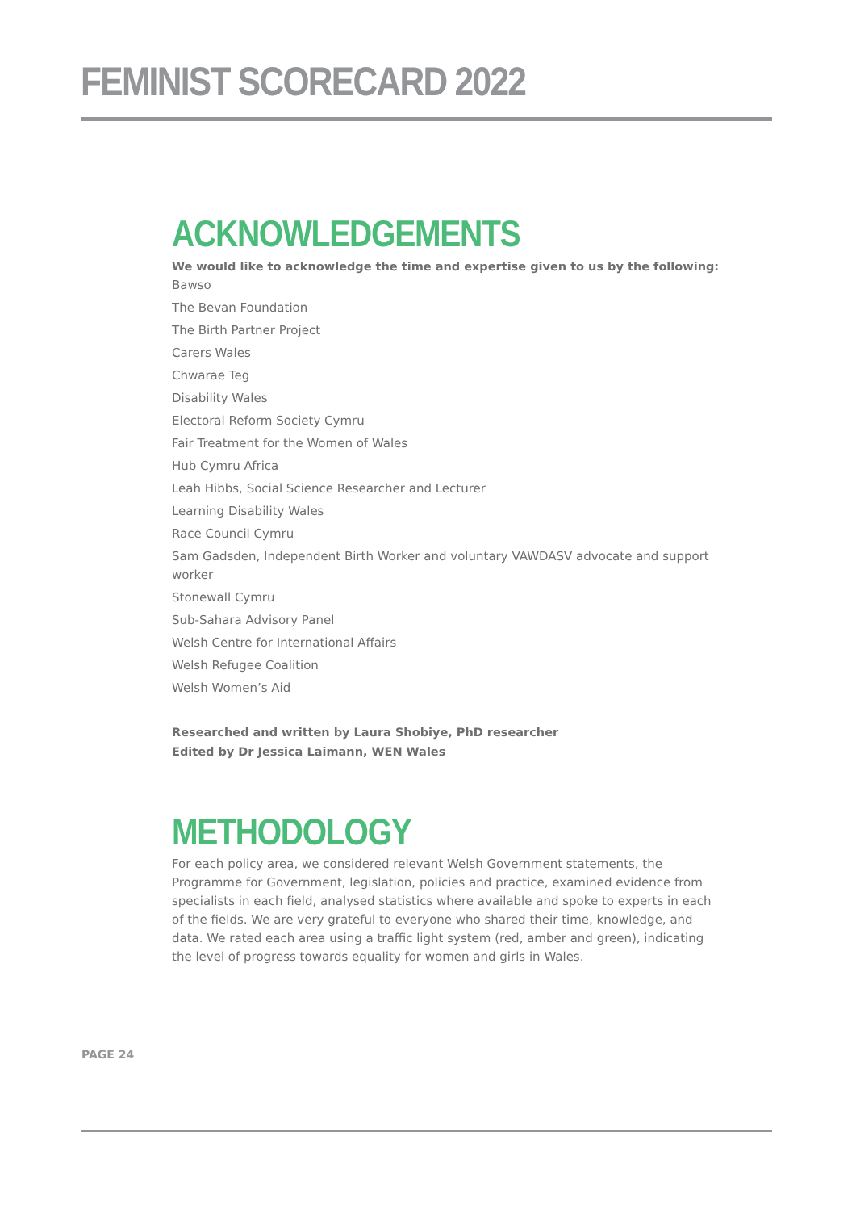FEMINIST SCORECARD 2022
ACKNOWLEDGEMENTS
We would like to acknowledge the time and expertise given to us by the following:
Bawso
The Bevan Foundation
The Birth Partner Project
Carers Wales
Chwarae Teg
Disability Wales
Electoral Reform Society Cymru
Fair Treatment for the Women of Wales
Hub Cymru Africa
Leah Hibbs, Social Science Researcher and Lecturer
Learning Disability Wales
Race Council Cymru
Sam Gadsden, Independent Birth Worker and voluntary VAWDASV advocate and support worker
Stonewall Cymru
Sub-Sahara Advisory Panel
Welsh Centre for International Affairs
Welsh Refugee Coalition
Welsh Women’s Aid
Researched and written by Laura Shobiye, PhD researcher
Edited by Dr Jessica Laimann, WEN Wales
METHODOLOGY
For each policy area, we considered relevant Welsh Government statements, the Programme for Government, legislation, policies and practice, examined evidence from specialists in each field, analysed statistics where available and spoke to experts in each of the fields. We are very grateful to everyone who shared their time, knowledge, and data. We rated each area using a traffic light system (red, amber and green), indicating the level of progress towards equality for women and girls in Wales.
PAGE 24